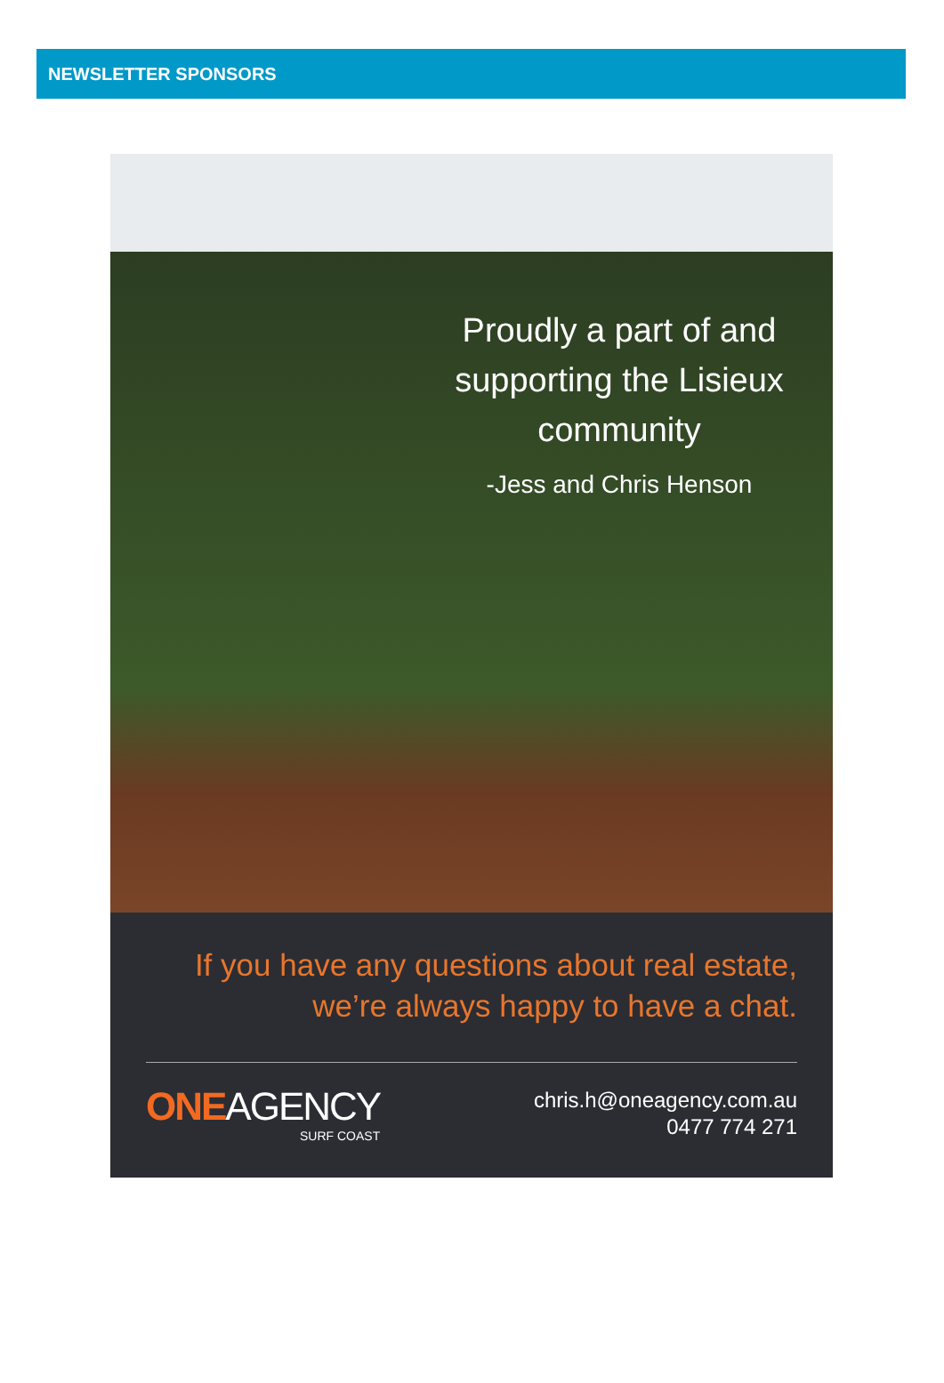NEWSLETTER SPONSORS
Proudly a part of and supporting the Lisieux community
-Jess and Chris Henson
If you have any questions about real estate,
we’re always happy to have a chat.
ONEAGENCY
SURF COAST
chris.h@oneagency.com.au
0477 774 271